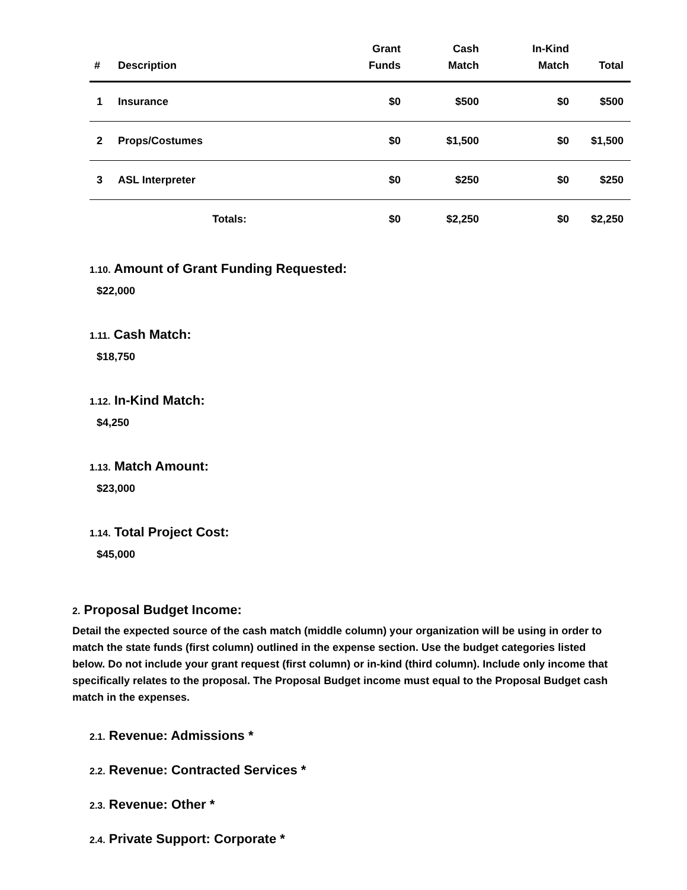| # | Description | Grant Funds | Cash Match | In-Kind Match | Total |
| --- | --- | --- | --- | --- | --- |
| 1 | Insurance | $0 | $500 | $0 | $500 |
| 2 | Props/Costumes | $0 | $1,500 | $0 | $1,500 |
| 3 | ASL Interpreter | $0 | $250 | $0 | $250 |
| | Totals: | $0 | $2,250 | $0 | $2,250 |
1.10. Amount of Grant Funding Requested:
$22,000
1.11. Cash Match:
$18,750
1.12. In-Kind Match:
$4,250
1.13. Match Amount:
$23,000
1.14. Total Project Cost:
$45,000
2. Proposal Budget Income:
Detail the expected source of the cash match (middle column) your organization will be using in order to match the state funds (first column) outlined in the expense section. Use the budget categories listed below. Do not include your grant request (first column) or in-kind (third column). Include only income that specifically relates to the proposal. The Proposal Budget income must equal to the Proposal Budget cash match in the expenses.
2.1. Revenue: Admissions *
2.2. Revenue: Contracted Services *
2.3. Revenue: Other *
2.4. Private Support: Corporate *